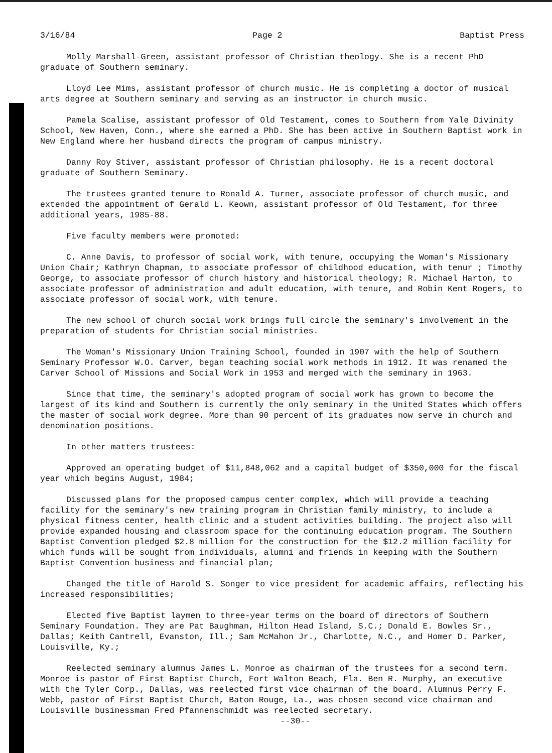3/16/84 Page 2 Baptist Press
Molly Marshall-Green, assistant professor of Christian theology. She is a recent PhD graduate of Southern seminary.
Lloyd Lee Mims, assistant professor of church music. He is completing a doctor of musical arts degree at Southern seminary and serving as an instructor in church music.
Pamela Scalise, assistant professor of Old Testament, comes to Southern from Yale Divinity School, New Haven, Conn., where she earned a PhD. She has been active in Southern Baptist work in New England where her husband directs the program of campus ministry.
Danny Roy Stiver, assistant professor of Christian philosophy. He is a recent doctoral graduate of Southern Seminary.
The trustees granted tenure to Ronald A. Turner, associate professor of church music, and extended the appointment of Gerald L. Keown, assistant professor of Old Testament, for three additional years, 1985-88.
Five faculty members were promoted:
C. Anne Davis, to professor of social work, with tenure, occupying the Woman's Missionary Union Chair; Kathryn Chapman, to associate professor of childhood education, with tenur ; Timothy George, to associate professor of church history and historical theology; R. Michael Harton, to associate professor of administration and adult education, with tenure, and Robin Kent Rogers, to associate professor of social work, with tenure.
The new school of church social work brings full circle the seminary's involvement in the preparation of students for Christian social ministries.
The Woman's Missionary Union Training School, founded in 1907 with the help of Southern Seminary Professor W.O. Carver, began teaching social work methods in 1912. It was renamed the Carver School of Missions and Social Work in 1953 and merged with the seminary in 1963.
Since that time, the seminary's adopted program of social work has grown to become the largest of its kind and Southern is currently the only seminary in the United States which offers the master of social work degree. More than 90 percent of its graduates now serve in church and denomination positions.
In other matters trustees:
Approved an operating budget of $11,848,062 and a capital budget of $350,000 for the fiscal year which begins August, 1984;
Discussed plans for the proposed campus center complex, which will provide a teaching facility for the seminary's new training program in Christian family ministry, to include a physical fitness center, health clinic and a student activities building. The project also will provide expanded housing and classroom space for the continuing education program. The Southern Baptist Convention pledged $2.8 million for the construction for the $12.2 million facility for which funds will be sought from individuals, alumni and friends in keeping with the Southern Baptist Convention business and financial plan;
Changed the title of Harold S. Songer to vice president for academic affairs, reflecting his increased responsibilities;
Elected five Baptist laymen to three-year terms on the board of directors of Southern Seminary Foundation. They are Pat Baughman, Hilton Head Island, S.C.; Donald E. Bowles Sr., Dallas; Keith Cantrell, Evanston, Ill.; Sam McMahon Jr., Charlotte, N.C., and Homer D. Parker, Louisville, Ky.;
Reelected seminary alumnus James L. Monroe as chairman of the trustees for a second term. Monroe is pastor of First Baptist Church, Fort Walton Beach, Fla. Ben R. Murphy, an executive with the Tyler Corp., Dallas, was reelected first vice chairman of the board. Alumnus Perry F. Webb, pastor of First Baptist Church, Baton Rouge, La., was chosen second vice chairman and Louisville businessman Fred Pfannenschmidt was reelected secretary.
--30--